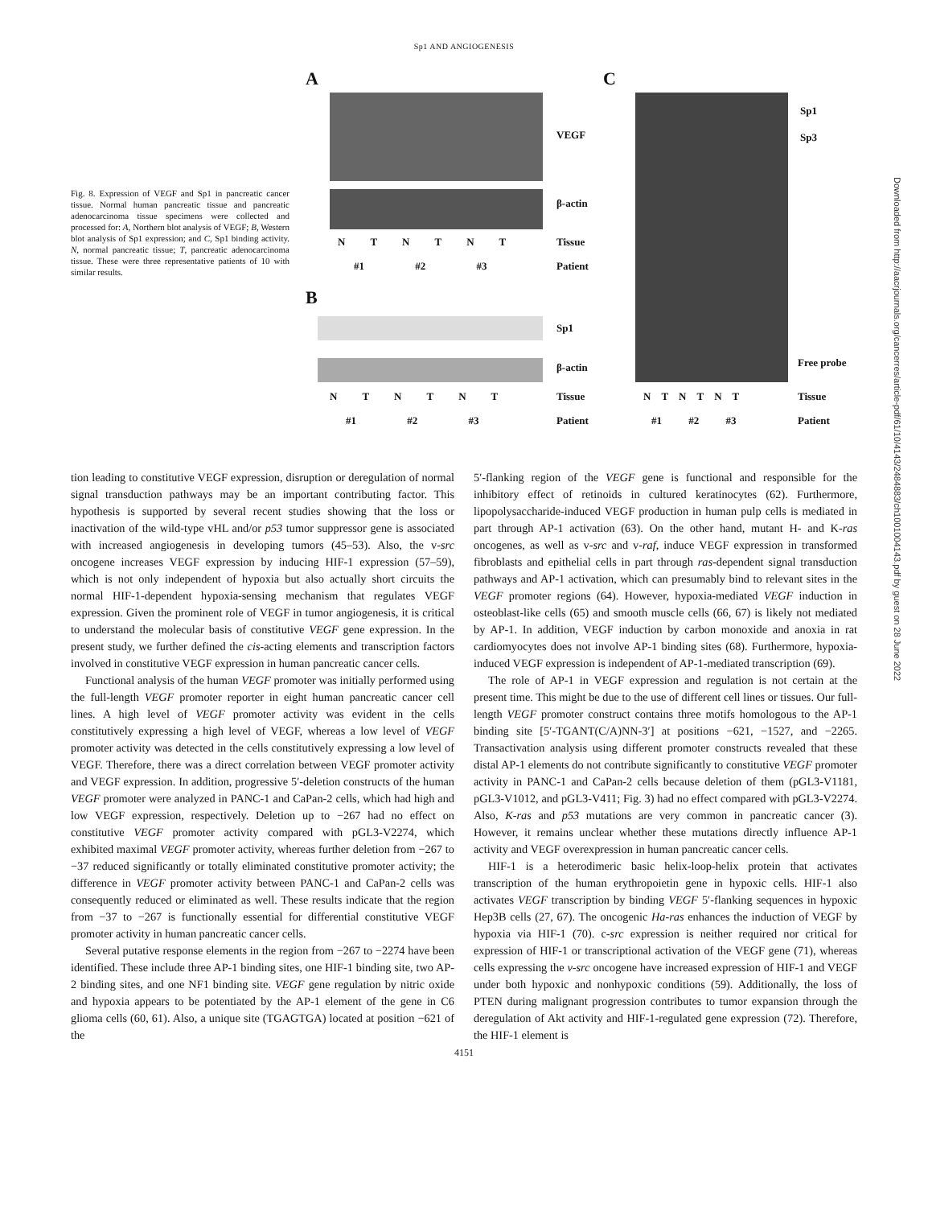Sp1 AND ANGIOGENESIS
Fig. 8. Expression of VEGF and Sp1 in pancreatic cancer tissue. Normal human pancreatic tissue and pancreatic adenocarcinoma tissue specimens were collected and processed for: A, Northern blot analysis of VEGF; B, Western blot analysis of Sp1 expression; and C, Sp1 binding activity. N, normal pancreatic tissue; T, pancreatic adenocarcinoma tissue. These were three representative patients of 10 with similar results.
A C
VEGF
β-actin
N T N T N T Tissue
#1 #2 #3 Patient
B
Sp1
β-actin
N T N T N T Tissue
#1 #2 #3 Patient
Sp1
Sp3
Free probe
N T N T N T Tissue
#1 #2 #3 Patient
tion leading to constitutive VEGF expression, disruption or deregulation of normal signal transduction pathways may be an important contributing factor. This hypothesis is supported by several recent studies showing that the loss or inactivation of the wild-type vHL and/or p53 tumor suppressor gene is associated with increased angiogenesis in developing tumors (45–53). Also, the v-src oncogene increases VEGF expression by inducing HIF-1 expression (57–59), which is not only independent of hypoxia but also actually short circuits the normal HIF-1-dependent hypoxia-sensing mechanism that regulates VEGF expression. Given the prominent role of VEGF in tumor angiogenesis, it is critical to understand the molecular basis of constitutive VEGF gene expression. In the present study, we further defined the cis-acting elements and transcription factors involved in constitutive VEGF expression in human pancreatic cancer cells.
Functional analysis of the human VEGF promoter was initially performed using the full-length VEGF promoter reporter in eight human pancreatic cancer cell lines. A high level of VEGF promoter activity was evident in the cells constitutively expressing a high level of VEGF, whereas a low level of VEGF promoter activity was detected in the cells constitutively expressing a low level of VEGF. Therefore, there was a direct correlation between VEGF promoter activity and VEGF expression. In addition, progressive 5′-deletion constructs of the human VEGF promoter were analyzed in PANC-1 and CaPan-2 cells, which had high and low VEGF expression, respectively. Deletion up to −267 had no effect on constitutive VEGF promoter activity compared with pGL3-V2274, which exhibited maximal VEGF promoter activity, whereas further deletion from −267 to −37 reduced significantly or totally eliminated constitutive promoter activity; the difference in VEGF promoter activity between PANC-1 and CaPan-2 cells was consequently reduced or eliminated as well. These results indicate that the region from −37 to −267 is functionally essential for differential constitutive VEGF promoter activity in human pancreatic cancer cells.
Several putative response elements in the region from −267 to −2274 have been identified. These include three AP-1 binding sites, one HIF-1 binding site, two AP-2 binding sites, and one NF1 binding site. VEGF gene regulation by nitric oxide and hypoxia appears to be potentiated by the AP-1 element of the gene in C6 glioma cells (60, 61). Also, a unique site (TGAGTGA) located at position −621 of the
5′-flanking region of the VEGF gene is functional and responsible for the inhibitory effect of retinoids in cultured keratinocytes (62). Furthermore, lipopolysaccharide-induced VEGF production in human pulp cells is mediated in part through AP-1 activation (63). On the other hand, mutant H- and K-ras oncogenes, as well as v-src and v-raf, induce VEGF expression in transformed fibroblasts and epithelial cells in part through ras-dependent signal transduction pathways and AP-1 activation, which can presumably bind to relevant sites in the VEGF promoter regions (64). However, hypoxia-mediated VEGF induction in osteoblast-like cells (65) and smooth muscle cells (66, 67) is likely not mediated by AP-1. In addition, VEGF induction by carbon monoxide and anoxia in rat cardiomyocytes does not involve AP-1 binding sites (68). Furthermore, hypoxia-induced VEGF expression is independent of AP-1-mediated transcription (69).
The role of AP-1 in VEGF expression and regulation is not certain at the present time. This might be due to the use of different cell lines or tissues. Our full-length VEGF promoter construct contains three motifs homologous to the AP-1 binding site [5′-TGANT(C/A)NN-3′] at positions −621, −1527, and −2265. Transactivation analysis using different promoter constructs revealed that these distal AP-1 elements do not contribute significantly to constitutive VEGF promoter activity in PANC-1 and CaPan-2 cells because deletion of them (pGL3-V1181, pGL3-V1012, and pGL3-V411; Fig. 3) had no effect compared with pGL3-V2274. Also, K-ras and p53 mutations are very common in pancreatic cancer (3). However, it remains unclear whether these mutations directly influence AP-1 activity and VEGF overexpression in human pancreatic cancer cells.
HIF-1 is a heterodimeric basic helix-loop-helix protein that activates transcription of the human erythropoietin gene in hypoxic cells. HIF-1 also activates VEGF transcription by binding VEGF 5′-flanking sequences in hypoxic Hep3B cells (27, 67). The oncogenic Ha-ras enhances the induction of VEGF by hypoxia via HIF-1 (70). c-src expression is neither required nor critical for expression of HIF-1 or transcriptional activation of the VEGF gene (71), whereas cells expressing the v-src oncogene have increased expression of HIF-1 and VEGF under both hypoxic and nonhypoxic conditions (59). Additionally, the loss of PTEN during malignant progression contributes to tumor expansion through the deregulation of Akt activity and HIF-1-regulated gene expression (72). Therefore, the HIF-1 element is
4151
Downloaded from http://aacrjournals.org/cancerres/article-pdf/61/10/4143/2484883/ch1001004143.pdf by guest on 28 June 2022